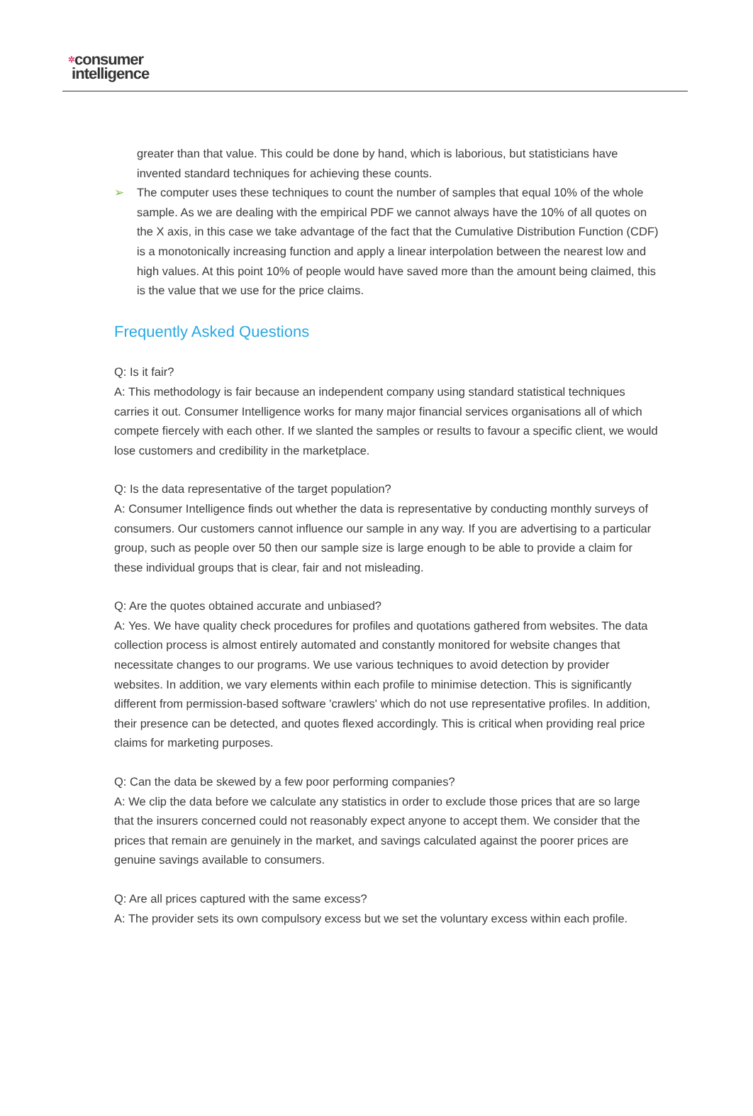✲consumer
intelligence
greater than that value. This could be done by hand, which is laborious, but statisticians have invented standard techniques for achieving these counts.
➢ The computer uses these techniques to count the number of samples that equal 10% of the whole sample. As we are dealing with the empirical PDF we cannot always have the 10% of all quotes on the X axis, in this case we take advantage of the fact that the Cumulative Distribution Function (CDF) is a monotonically increasing function and apply a linear interpolation between the nearest low and high values. At this point 10% of people would have saved more than the amount being claimed, this is the value that we use for the price claims.
Frequently Asked Questions
Q: Is it fair?
A: This methodology is fair because an independent company using standard statistical techniques carries it out. Consumer Intelligence works for many major financial services organisations all of which compete fiercely with each other. If we slanted the samples or results to favour a specific client, we would lose customers and credibility in the marketplace.
Q: Is the data representative of the target population?
A: Consumer Intelligence finds out whether the data is representative by conducting monthly surveys of consumers. Our customers cannot influence our sample in any way. If you are advertising to a particular group, such as people over 50 then our sample size is large enough to be able to provide a claim for these individual groups that is clear, fair and not misleading.
Q: Are the quotes obtained accurate and unbiased?
A: Yes. We have quality check procedures for profiles and quotations gathered from websites. The data collection process is almost entirely automated and constantly monitored for website changes that necessitate changes to our programs. We use various techniques to avoid detection by provider websites. In addition, we vary elements within each profile to minimise detection. This is significantly different from permission-based software 'crawlers' which do not use representative profiles. In addition, their presence can be detected, and quotes flexed accordingly. This is critical when providing real price claims for marketing purposes.
Q: Can the data be skewed by a few poor performing companies?
A: We clip the data before we calculate any statistics in order to exclude those prices that are so large that the insurers concerned could not reasonably expect anyone to accept them. We consider that the prices that remain are genuinely in the market, and savings calculated against the poorer prices are genuine savings available to consumers.
Q: Are all prices captured with the same excess?
A: The provider sets its own compulsory excess but we set the voluntary excess within each profile.